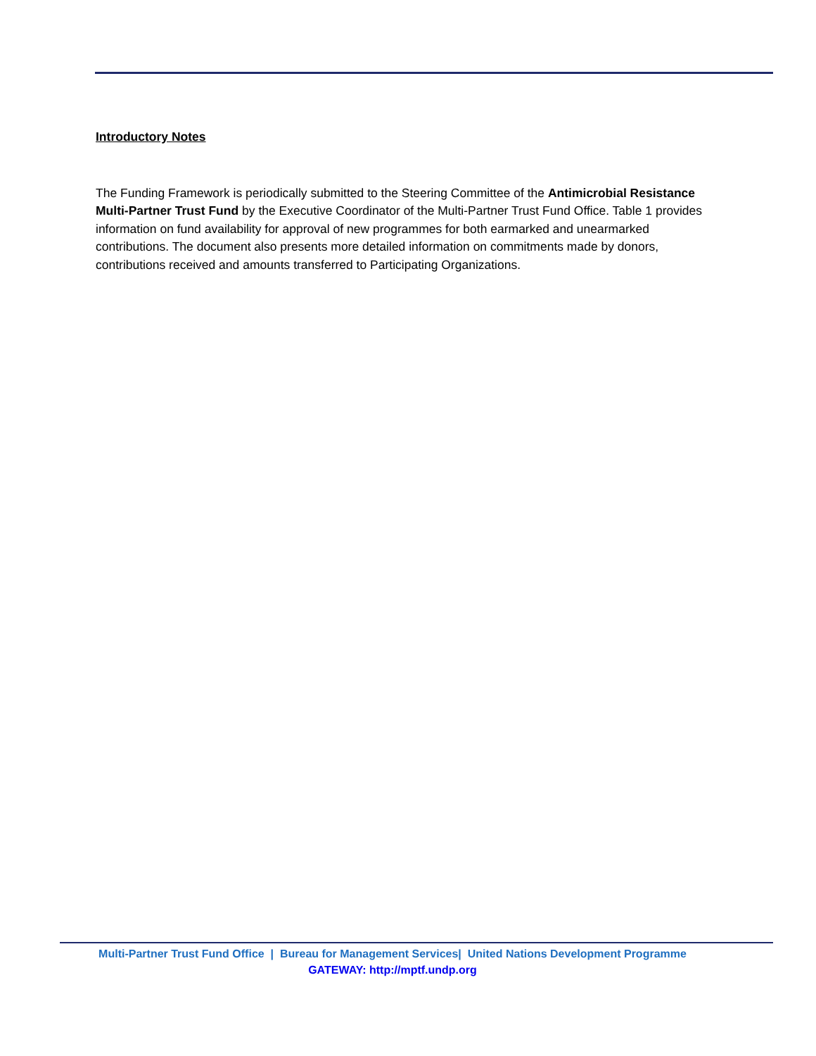Introductory Notes
The Funding Framework is periodically submitted to the Steering Committee of the Antimicrobial Resistance Multi-Partner Trust Fund by the Executive Coordinator of the Multi-Partner Trust Fund Office. Table 1 provides information on fund availability for approval of new programmes for both earmarked and unearmarked contributions. The document also presents more detailed information on commitments made by donors, contributions received and amounts transferred to Participating Organizations.
Multi-Partner Trust Fund Office | Bureau for Management Services| United Nations Development Programme
GATEWAY: http://mptf.undp.org